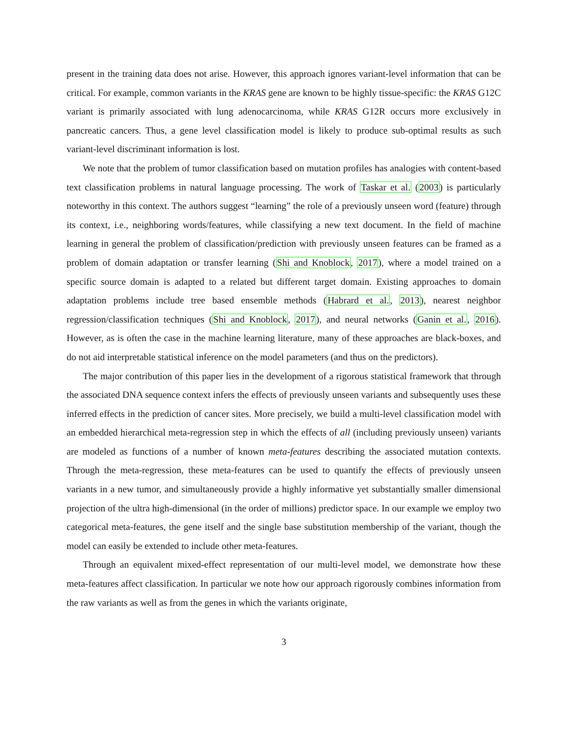present in the training data does not arise. However, this approach ignores variant-level information that can be critical. For example, common variants in the KRAS gene are known to be highly tissue-specific: the KRAS G12C variant is primarily associated with lung adenocarcinoma, while KRAS G12R occurs more exclusively in pancreatic cancers. Thus, a gene level classification model is likely to produce sub-optimal results as such variant-level discriminant information is lost.
We note that the problem of tumor classification based on mutation profiles has analogies with content-based text classification problems in natural language processing. The work of Taskar et al. (2003) is particularly noteworthy in this context. The authors suggest “learning” the role of a previously unseen word (feature) through its context, i.e., neighboring words/features, while classifying a new text document. In the field of machine learning in general the problem of classification/prediction with previously unseen features can be framed as a problem of domain adaptation or transfer learning (Shi and Knoblock, 2017), where a model trained on a specific source domain is adapted to a related but different target domain. Existing approaches to domain adaptation problems include tree based ensemble methods (Habrard et al., 2013), nearest neighbor regression/classification techniques (Shi and Knoblock, 2017), and neural networks (Ganin et al., 2016). However, as is often the case in the machine learning literature, many of these approaches are black-boxes, and do not aid interpretable statistical inference on the model parameters (and thus on the predictors).
The major contribution of this paper lies in the development of a rigorous statistical framework that through the associated DNA sequence context infers the effects of previously unseen variants and subsequently uses these inferred effects in the prediction of cancer sites. More precisely, we build a multi-level classification model with an embedded hierarchical meta-regression step in which the effects of all (including previously unseen) variants are modeled as functions of a number of known meta-features describing the associated mutation contexts. Through the meta-regression, these meta-features can be used to quantify the effects of previously unseen variants in a new tumor, and simultaneously provide a highly informative yet substantially smaller dimensional projection of the ultra high-dimensional (in the order of millions) predictor space. In our example we employ two categorical meta-features, the gene itself and the single base substitution membership of the variant, though the model can easily be extended to include other meta-features.
Through an equivalent mixed-effect representation of our multi-level model, we demonstrate how these meta-features affect classification. In particular we note how our approach rigorously combines information from the raw variants as well as from the genes in which the variants originate,
3